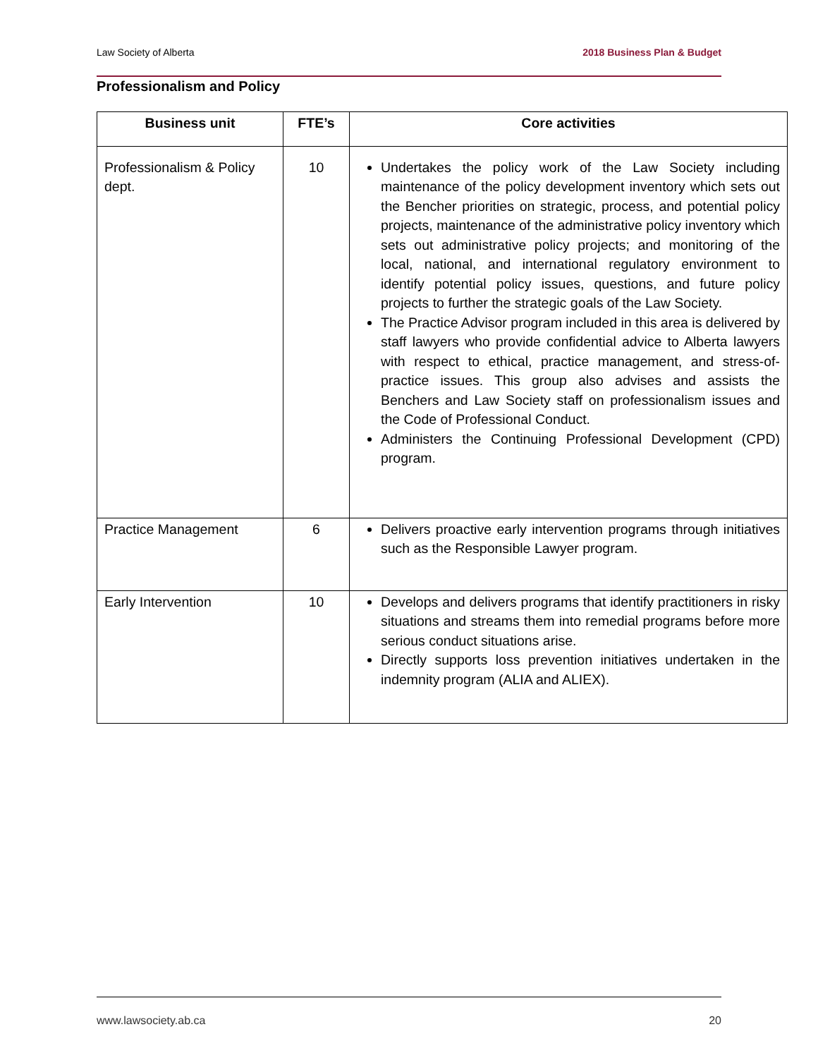Law Society of Alberta 2018 Business Plan & Budget
Professionalism and Policy
| Business unit | FTE’s | Core activities |
| --- | --- | --- |
| Professionalism & Policy dept. | 10 | Undertakes the policy work of the Law Society including maintenance of the policy development inventory which sets out the Bencher priorities on strategic, process, and potential policy projects, maintenance of the administrative policy inventory which sets out administrative policy projects; and monitoring of the local, national, and international regulatory environment to identify potential policy issues, questions, and future policy projects to further the strategic goals of the Law Society. The Practice Advisor program included in this area is delivered by staff lawyers who provide confidential advice to Alberta lawyers with respect to ethical, practice management, and stress-of-practice issues. This group also advises and assists the Benchers and Law Society staff on professionalism issues and the Code of Professional Conduct. Administers the Continuing Professional Development (CPD) program. |
| Practice Management | 6 | Delivers proactive early intervention programs through initiatives such as the Responsible Lawyer program. |
| Early Intervention | 10 | Develops and delivers programs that identify practitioners in risky situations and streams them into remedial programs before more serious conduct situations arise. Directly supports loss prevention initiatives undertaken in the indemnity program (ALIA and ALIEX). |
www.lawsociety.ab.ca 20